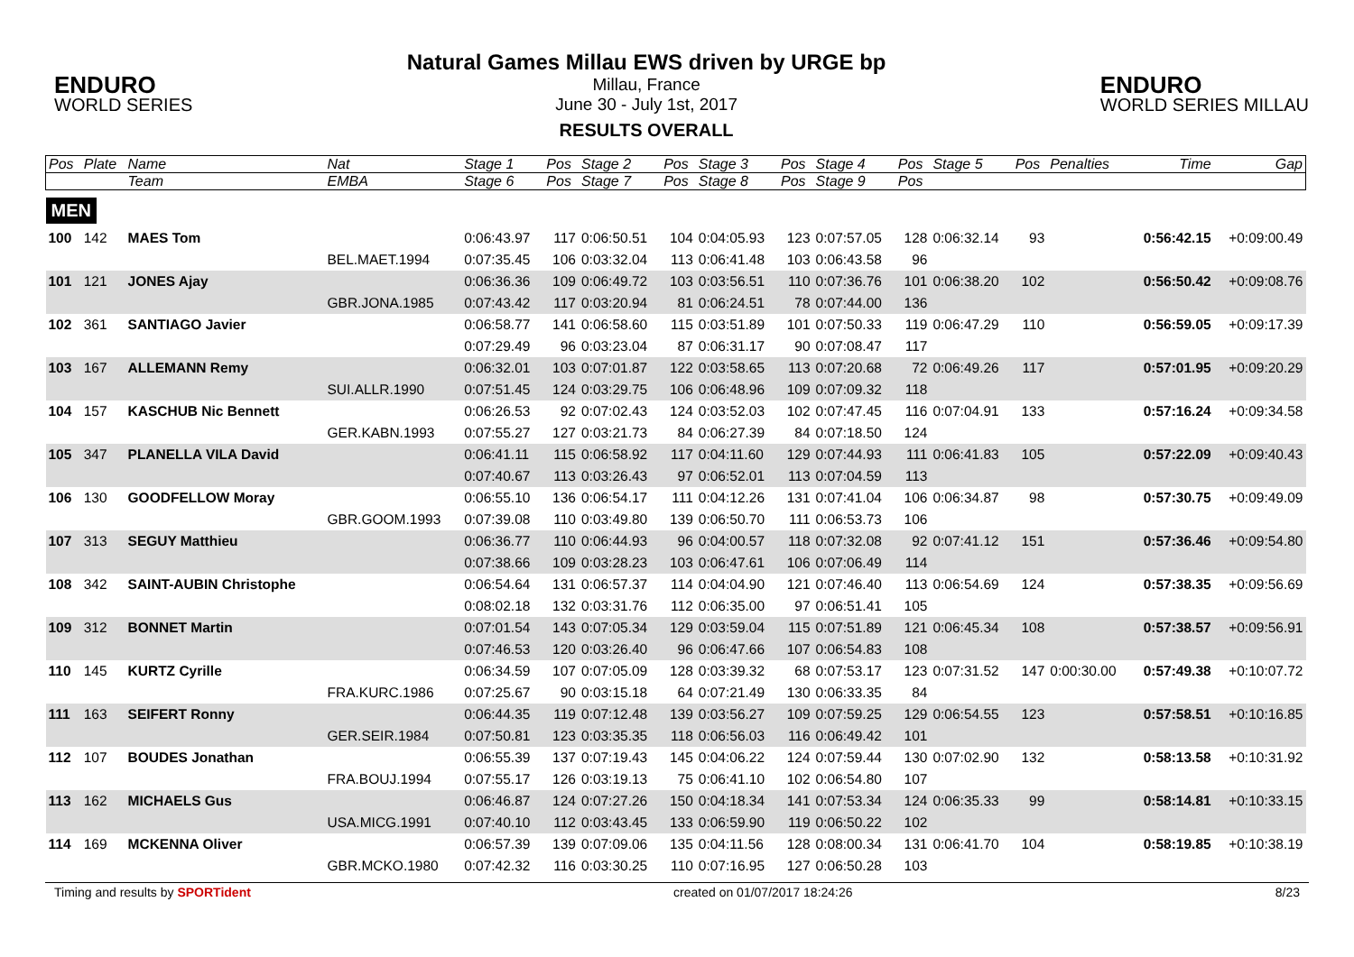ENDURO
WORLD SERIES
Natural Games Millau EWS driven by URGE bp
Millau, France
June 30 - July 1st, 2017
RESULTS OVERALL
ENDURO
WORLD SERIES MILLAU
| Pos | Plate | Name | Nat | Stage 1 | Pos | Stage 2 | Pos | Stage 3 | Pos | Stage 4 | Pos | Stage 5 | Pos | Penalties | Time | Gap |
| --- | --- | --- | --- | --- | --- | --- | --- | --- | --- | --- | --- | --- | --- | --- | --- | --- |
| | | Team | EMBA | Stage 6 | Pos | Stage 7 | Pos | Stage 8 | Pos | Stage 9 | Pos | | | | | |
| MEN | | | | | | | | | | | | | | | | |
| 100 | 142 | MAES Tom | | 0:06:43.97 | 117 | 0:06:50.51 | 104 | 0:04:05.93 | 123 | 0:07:57.05 | 128 | 0:06:32.14 | 93 | | 0:56:42.15 | +0:09:00.49 |
| | | | BEL.MAET.1994 | 0:07:35.45 | 106 | 0:03:32.04 | 113 | 0:06:41.48 | 103 | 0:06:43.58 | 96 | | | | | |
| 101 | 121 | JONES Ajay | | 0:06:36.36 | 109 | 0:06:49.72 | 103 | 0:03:56.51 | 110 | 0:07:36.76 | 101 | 0:06:38.20 | 102 | | 0:56:50.42 | +0:09:08.76 |
| | | | GBR.JONA.1985 | 0:07:43.42 | 117 | 0:03:20.94 | 81 | 0:06:24.51 | 78 | 0:07:44.00 | 136 | | | | | |
| 102 | 361 | SANTIAGO Javier | | 0:06:58.77 | 141 | 0:06:58.60 | 115 | 0:03:51.89 | 101 | 0:07:50.33 | 119 | 0:06:47.29 | 110 | | 0:56:59.05 | +0:09:17.39 |
| | | | | 0:07:29.49 | 96 | 0:03:23.04 | 87 | 0:06:31.17 | 90 | 0:07:08.47 | 117 | | | | | |
| 103 | 167 | ALLEMANN Remy | | 0:06:32.01 | 103 | 0:07:01.87 | 122 | 0:03:58.65 | 113 | 0:07:20.68 | 72 | 0:06:49.26 | 117 | | 0:57:01.95 | +0:09:20.29 |
| | | | SUI.ALLR.1990 | 0:07:51.45 | 124 | 0:03:29.75 | 106 | 0:06:48.96 | 109 | 0:07:09.32 | 118 | | | | | |
| 104 | 157 | KASCHUB Nic Bennett | | 0:06:26.53 | 92 | 0:07:02.43 | 124 | 0:03:52.03 | 102 | 0:07:47.45 | 116 | 0:07:04.91 | 133 | | 0:57:16.24 | +0:09:34.58 |
| | | | GER.KABN.1993 | 0:07:55.27 | 127 | 0:03:21.73 | 84 | 0:06:27.39 | 84 | 0:07:18.50 | 124 | | | | | |
| 105 | 347 | PLANELLA VILA David | | 0:06:41.11 | 115 | 0:06:58.92 | 117 | 0:04:11.60 | 129 | 0:07:44.93 | 111 | 0:06:41.83 | 105 | | 0:57:22.09 | +0:09:40.43 |
| | | | | 0:07:40.67 | 113 | 0:03:26.43 | 97 | 0:06:52.01 | 113 | 0:07:04.59 | 113 | | | | | |
| 106 | 130 | GOODFELLOW Moray | | 0:06:55.10 | 136 | 0:06:54.17 | 111 | 0:04:12.26 | 131 | 0:07:41.04 | 106 | 0:06:34.87 | 98 | | 0:57:30.75 | +0:09:49.09 |
| | | | GBR.GOOM.1993 | 0:07:39.08 | 110 | 0:03:49.80 | 139 | 0:06:50.70 | 111 | 0:06:53.73 | 106 | | | | | |
| 107 | 313 | SEGUY Matthieu | | 0:06:36.77 | 110 | 0:06:44.93 | 96 | 0:04:00.57 | 118 | 0:07:32.08 | 92 | 0:07:41.12 | 151 | | 0:57:36.46 | +0:09:54.80 |
| | | | | 0:07:38.66 | 109 | 0:03:28.23 | 103 | 0:06:47.61 | 106 | 0:07:06.49 | 114 | | | | | |
| 108 | 342 | SAINT-AUBIN Christophe | | 0:06:54.64 | 131 | 0:06:57.37 | 114 | 0:04:04.90 | 121 | 0:07:46.40 | 113 | 0:06:54.69 | 124 | | 0:57:38.35 | +0:09:56.69 |
| | | | | 0:08:02.18 | 132 | 0:03:31.76 | 112 | 0:06:35.00 | 97 | 0:06:51.41 | 105 | | | | | |
| 109 | 312 | BONNET Martin | | 0:07:01.54 | 143 | 0:07:05.34 | 129 | 0:03:59.04 | 115 | 0:07:51.89 | 121 | 0:06:45.34 | 108 | | 0:57:38.57 | +0:09:56.91 |
| | | | | 0:07:46.53 | 120 | 0:03:26.40 | 96 | 0:06:47.66 | 107 | 0:06:54.83 | 108 | | | | | |
| 110 | 145 | KURTZ Cyrille | | 0:06:34.59 | 107 | 0:07:05.09 | 128 | 0:03:39.32 | 68 | 0:07:53.17 | 123 | 0:07:31.52 | 147 | 0:00:30.00 | 0:57:49.38 | +0:10:07.72 |
| | | | FRA.KURC.1986 | 0:07:25.67 | 90 | 0:03:15.18 | 64 | 0:07:21.49 | 130 | 0:06:33.35 | 84 | | | | | |
| 111 | 163 | SEIFERT Ronny | | 0:06:44.35 | 119 | 0:07:12.48 | 139 | 0:03:56.27 | 109 | 0:07:59.25 | 129 | 0:06:54.55 | 123 | | 0:57:58.51 | +0:10:16.85 |
| | | | GER.SEIR.1984 | 0:07:50.81 | 123 | 0:03:35.35 | 118 | 0:06:56.03 | 116 | 0:06:49.42 | 101 | | | | | |
| 112 | 107 | BOUDES Jonathan | | 0:06:55.39 | 137 | 0:07:19.43 | 145 | 0:04:06.22 | 124 | 0:07:59.44 | 130 | 0:07:02.90 | 132 | | 0:58:13.58 | +0:10:31.92 |
| | | | FRA.BOUJ.1994 | 0:07:55.17 | 126 | 0:03:19.13 | 75 | 0:06:41.10 | 102 | 0:06:54.80 | 107 | | | | | |
| 113 | 162 | MICHAELS Gus | | 0:06:46.87 | 124 | 0:07:27.26 | 150 | 0:04:18.34 | 141 | 0:07:53.34 | 124 | 0:06:35.33 | 99 | | 0:58:14.81 | +0:10:33.15 |
| | | | USA.MICG.1991 | 0:07:40.10 | 112 | 0:03:43.45 | 133 | 0:06:59.90 | 119 | 0:06:50.22 | 102 | | | | | |
| 114 | 169 | MCKENNA Oliver | | 0:06:57.39 | 139 | 0:07:09.06 | 135 | 0:04:11.56 | 128 | 0:08:00.34 | 131 | 0:06:41.70 | 104 | | 0:58:19.85 | +0:10:38.19 |
| | | | GBR.MCKO.1980 | 0:07:42.32 | 116 | 0:03:30.25 | 110 | 0:07:16.95 | 127 | 0:06:50.28 | 103 | | | | | |
Timing and results by SPORTident created on 01/07/2017 18:24:26 8/23